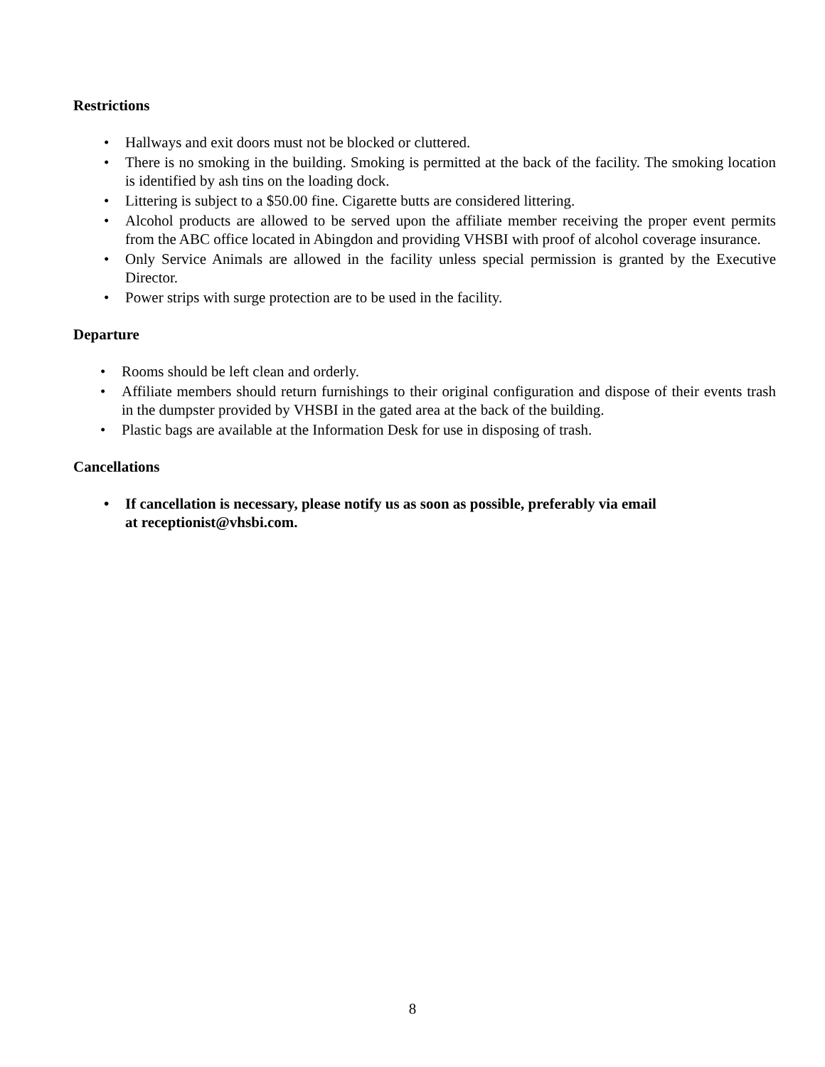Restrictions
• Hallways and exit doors must not be blocked or cluttered.
• There is no smoking in the building. Smoking is permitted at the back of the facility. The smoking location is identified by ash tins on the loading dock.
• Littering is subject to a $50.00 fine. Cigarette butts are considered littering.
• Alcohol products are allowed to be served upon the affiliate member receiving the proper event permits from the ABC office located in Abingdon and providing VHSBI with proof of alcohol coverage insurance.
• Only Service Animals are allowed in the facility unless special permission is granted by the Executive Director.
• Power strips with surge protection are to be used in the facility.
Departure
• Rooms should be left clean and orderly.
• Affiliate members should return furnishings to their original configuration and dispose of their events trash in the dumpster provided by VHSBI in the gated area at the back of the building.
• Plastic bags are available at the Information Desk for use in disposing of trash.
Cancellations
• If cancellation is necessary, please notify us as soon as possible, preferably via email
at receptionist@vhsbi.com.
8